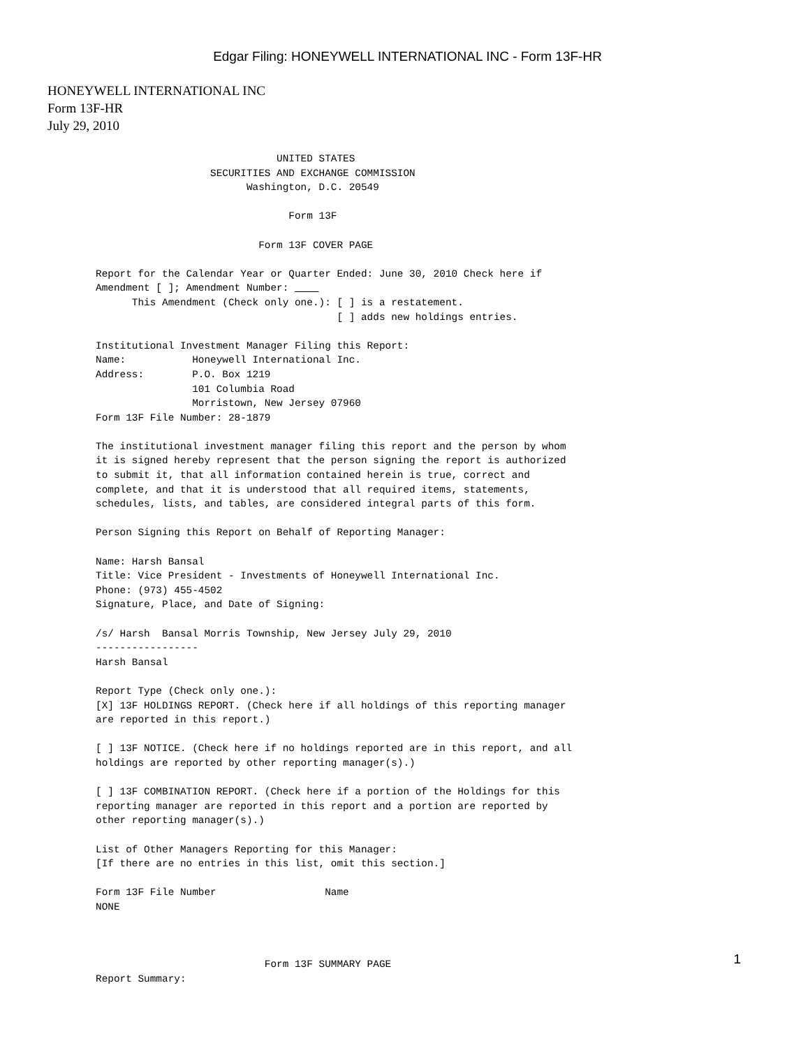Edgar Filing: HONEYWELL INTERNATIONAL INC - Form 13F-HR
HONEYWELL INTERNATIONAL INC
Form 13F-HR
July 29, 2010
                              UNITED STATES
                   SECURITIES AND EXCHANGE COMMISSION
                         Washington, D.C. 20549

                                Form 13F

                           Form 13F COVER PAGE

Report for the Calendar Year or Quarter Ended: June 30, 2010 Check here if
Amendment [ ]; Amendment Number:     
      This Amendment (Check only one.): [ ] is a restatement.
                                        [ ] adds new holdings entries.

Institutional Investment Manager Filing this Report:
Name:           Honeywell International Inc.
Address:        P.O. Box 1219
                101 Columbia Road
                Morristown, New Jersey 07960
Form 13F File Number: 28-1879

The institutional investment manager filing this report and the person by whom
it is signed hereby represent that the person signing the report is authorized
to submit it, that all information contained herein is true, correct and
complete, and that it is understood that all required items, statements,
schedules, lists, and tables, are considered integral parts of this form.

Person Signing this Report on Behalf of Reporting Manager:

Name: Harsh Bansal
Title: Vice President - Investments of Honeywell International Inc.
Phone: (973) 455-4502
Signature, Place, and Date of Signing:

/s/ Harsh  Bansal Morris Township, New Jersey July 29, 2010
-----------------
Harsh Bansal

Report Type (Check only one.):
[X] 13F HOLDINGS REPORT. (Check here if all holdings of this reporting manager
are reported in this report.)

[ ] 13F NOTICE. (Check here if no holdings reported are in this report, and all
holdings are reported by other reporting manager(s).)

[ ] 13F COMBINATION REPORT. (Check here if a portion of the Holdings for this
reporting manager are reported in this report and a portion are reported by
other reporting manager(s).)

List of Other Managers Reporting for this Manager:
[If there are no entries in this list, omit this section.]

Form 13F File Number                  Name
NONE



                            Form 13F SUMMARY PAGE
Report Summary:
1